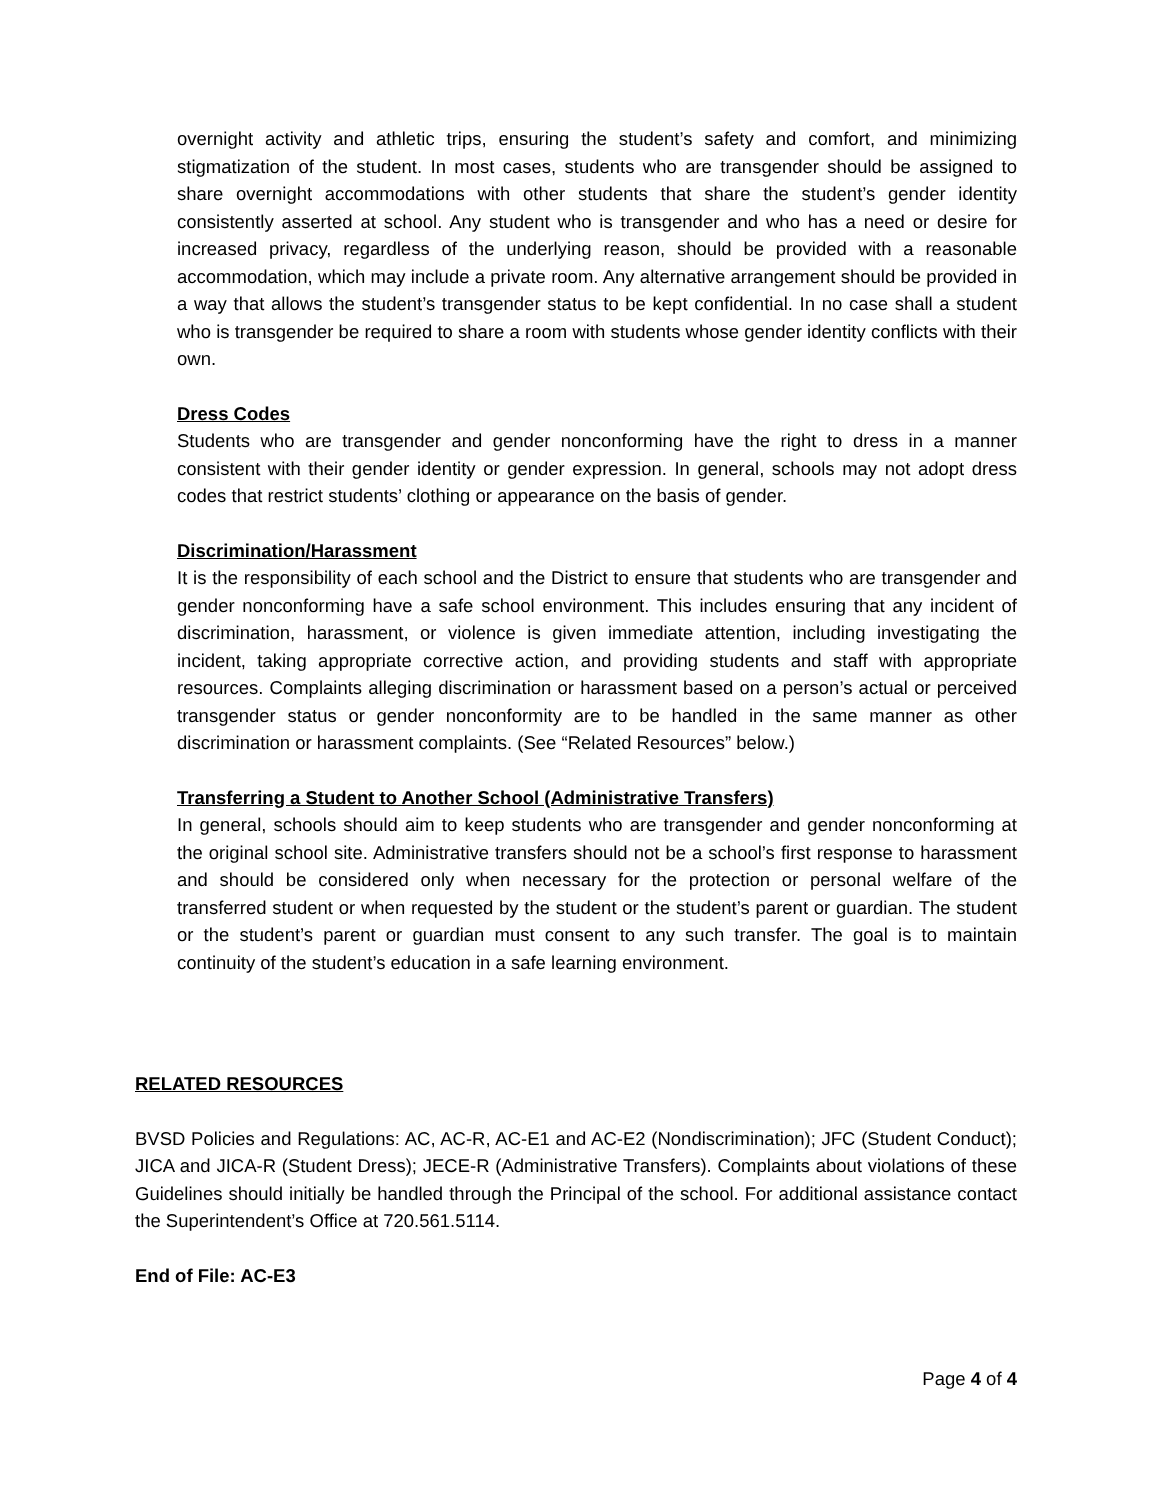overnight activity and athletic trips, ensuring the student’s safety and comfort, and minimizing stigmatization of the student. In most cases, students who are transgender should be assigned to share overnight accommodations with other students that share the student’s gender identity consistently asserted at school. Any student who is transgender and who has a need or desire for increased privacy, regardless of the underlying reason, should be provided with a reasonable accommodation, which may include a private room. Any alternative arrangement should be provided in a way that allows the student’s transgender status to be kept confidential. In no case shall a student who is transgender be required to share a room with students whose gender identity conflicts with their own.
Dress Codes
Students who are transgender and gender nonconforming have the right to dress in a manner consistent with their gender identity or gender expression. In general, schools may not adopt dress codes that restrict students’ clothing or appearance on the basis of gender.
Discrimination/Harassment
It is the responsibility of each school and the District to ensure that students who are transgender and gender nonconforming have a safe school environment. This includes ensuring that any incident of discrimination, harassment, or violence is given immediate attention, including investigating the incident, taking appropriate corrective action, and providing students and staff with appropriate resources. Complaints alleging discrimination or harassment based on a person’s actual or perceived transgender status or gender nonconformity are to be handled in the same manner as other discrimination or harassment complaints. (See “Related Resources” below.)
Transferring a Student to Another School (Administrative Transfers)
In general, schools should aim to keep students who are transgender and gender nonconforming at the original school site. Administrative transfers should not be a school’s first response to harassment and should be considered only when necessary for the protection or personal welfare of the transferred student or when requested by the student or the student’s parent or guardian. The student or the student’s parent or guardian must consent to any such transfer. The goal is to maintain continuity of the student’s education in a safe learning environment.
RELATED RESOURCES
BVSD Policies and Regulations: AC, AC-R, AC-E1 and AC-E2 (Nondiscrimination); JFC (Student Conduct); JICA and JICA-R (Student Dress); JECE-R (Administrative Transfers). Complaints about violations of these Guidelines should initially be handled through the Principal of the school. For additional assistance contact the Superintendent’s Office at 720.561.5114.
End of File: AC-E3
Page 4 of 4